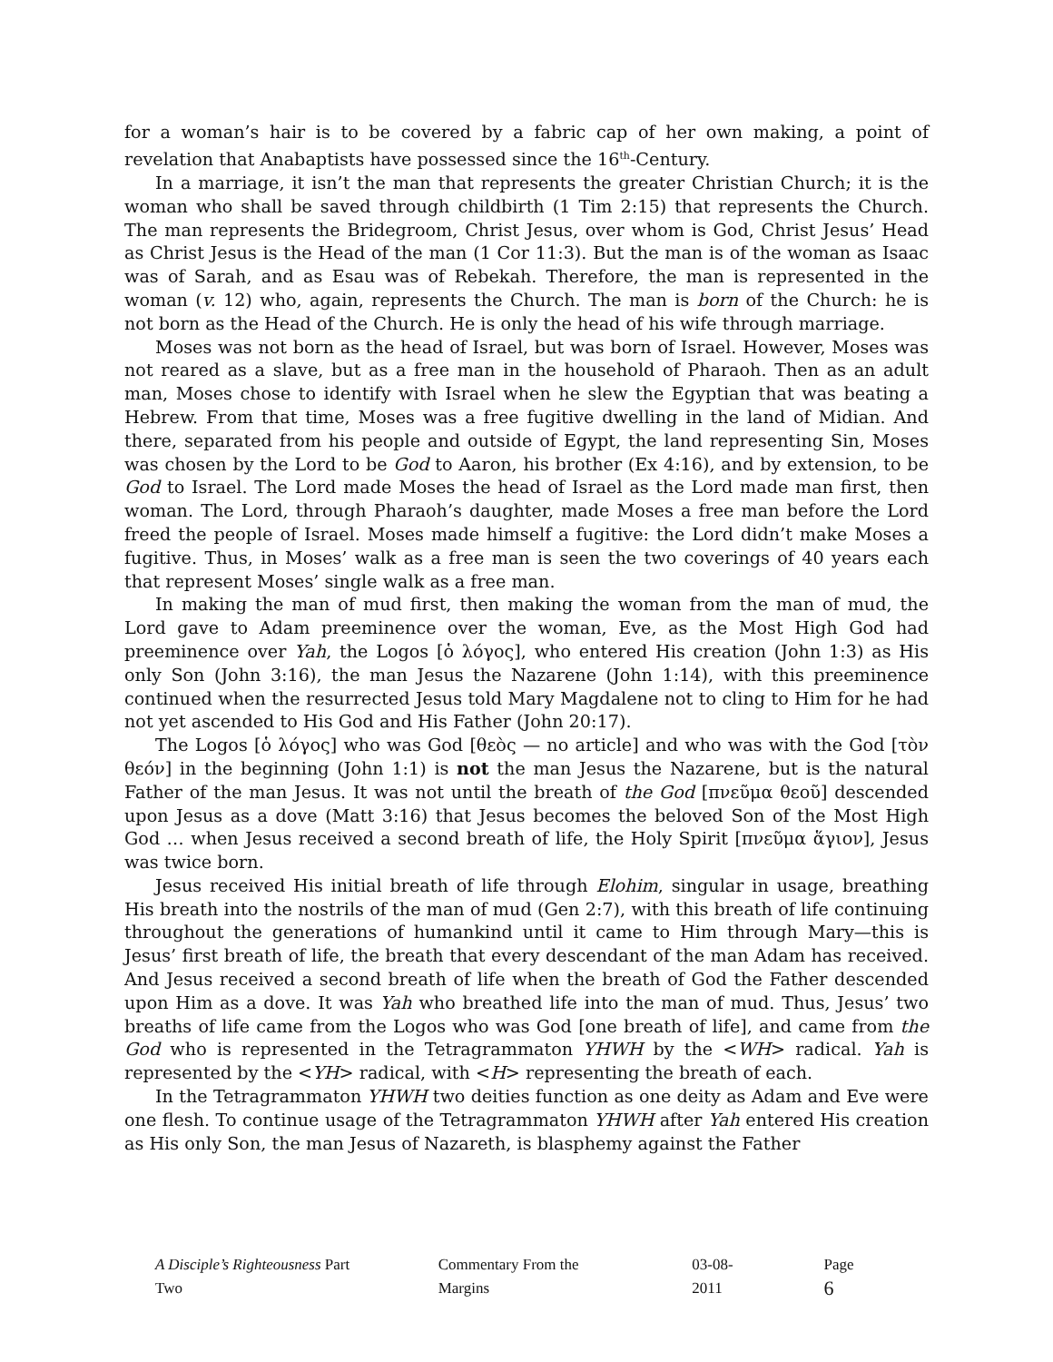for a woman’s hair is to be covered by a fabric cap of her own making, a point of revelation that Anabaptists have possessed since the 16<sup>th</sup>-Century.
In a marriage, it isn’t the man that represents the greater Christian Church; it is the woman who shall be saved through childbirth (1 Tim 2:15) that represents the Church. The man represents the Bridegroom, Christ Jesus, over whom is God, Christ Jesus’ Head as Christ Jesus is the Head of the man (1 Cor 11:3). But the man is of the woman as Isaac was of Sarah, and as Esau was of Rebekah. Therefore, the man is represented in the woman (v. 12) who, again, represents the Church. The man is born of the Church: he is not born as the Head of the Church. He is only the head of his wife through marriage.
Moses was not born as the head of Israel, but was born of Israel. However, Moses was not reared as a slave, but as a free man in the household of Pharaoh. Then as an adult man, Moses chose to identify with Israel when he slew the Egyptian that was beating a Hebrew. From that time, Moses was a free fugitive dwelling in the land of Midian. And there, separated from his people and outside of Egypt, the land representing Sin, Moses was chosen by the Lord to be God to Aaron, his brother (Ex 4:16), and by extension, to be God to Israel. The Lord made Moses the head of Israel as the Lord made man first, then woman. The Lord, through Pharaoh’s daughter, made Moses a free man before the Lord freed the people of Israel. Moses made himself a fugitive: the Lord didn’t make Moses a fugitive. Thus, in Moses’ walk as a free man is seen the two coverings of 40 years each that represent Moses’ single walk as a free man.
In making the man of mud first, then making the woman from the man of mud, the Lord gave to Adam preeminence over the woman, Eve, as the Most High God had preeminence over Yah, the Logos [ὁ λόγος], who entered His creation (John 1:3) as His only Son (John 3:16), the man Jesus the Nazarene (John 1:14), with this preeminence continued when the resurrected Jesus told Mary Magdalene not to cling to Him for he had not yet ascended to His God and His Father (John 20:17).
The Logos [ὁ λόγος] who was God [θεὸς — no article] and who was with the God [τὸν θεόν] in the beginning (John 1:1) is not the man Jesus the Nazarene, but is the natural Father of the man Jesus. It was not until the breath of the God [πνεῦμα θεοῦ] descended upon Jesus as a dove (Matt 3:16) that Jesus becomes the beloved Son of the Most High God … when Jesus received a second breath of life, the Holy Spirit [πνεῦμα ἅγιον], Jesus was twice born.
Jesus received His initial breath of life through Elohim, singular in usage, breathing His breath into the nostrils of the man of mud (Gen 2:7), with this breath of life continuing throughout the generations of humankind until it came to Him through Mary—this is Jesus’ first breath of life, the breath that every descendant of the man Adam has received. And Jesus received a second breath of life when the breath of God the Father descended upon Him as a dove. It was Yah who breathed life into the man of mud. Thus, Jesus’ two breaths of life came from the Logos who was God [one breath of life], and came from the God who is represented in the Tetragrammaton YHWH by the <WH> radical. Yah is represented by the <YH> radical, with <H> representing the breath of each.
In the Tetragrammaton YHWH two deities function as one deity as Adam and Eve were one flesh. To continue usage of the Tetragrammaton YHWH after Yah entered His creation as His only Son, the man Jesus of Nazareth, is blasphemy against the Father
A Disciple’s Righteousness Part Two Commentary From the Margins 03-08-2011 Page 6